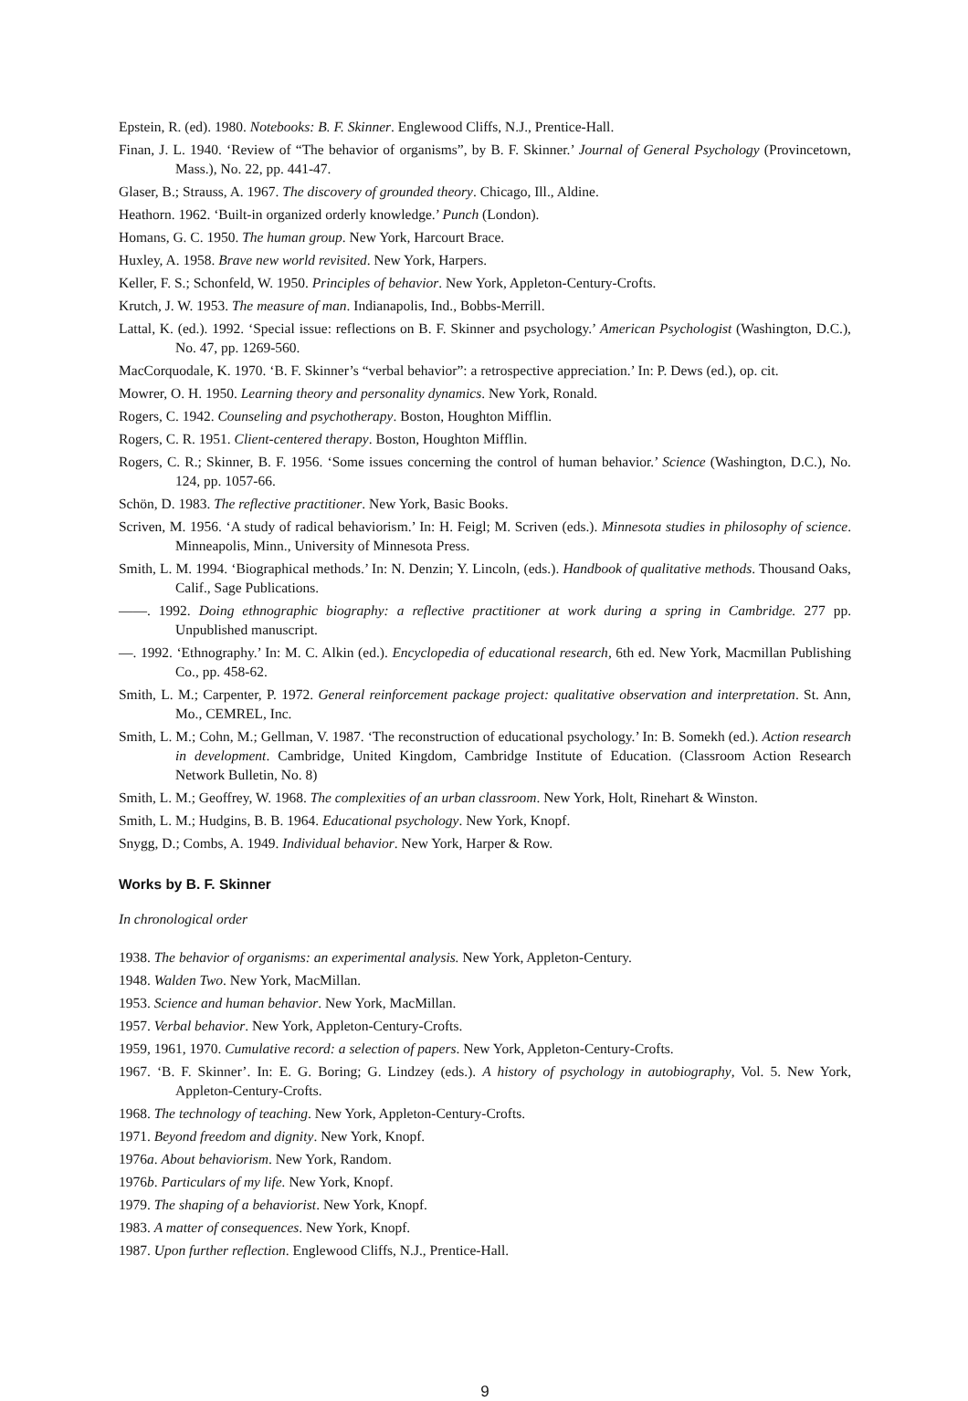Epstein, R. (ed). 1980. Notebooks: B. F. Skinner. Englewood Cliffs, N.J., Prentice-Hall.
Finan, J. L. 1940. ‘Review of “The behavior of organisms”, by B. F. Skinner.’ Journal of General Psychology (Provincetown, Mass.), No. 22, pp. 441-47.
Glaser, B.; Strauss, A. 1967. The discovery of grounded theory. Chicago, Ill., Aldine.
Heathorn. 1962. ‘Built-in organized orderly knowledge.’ Punch (London).
Homans, G. C. 1950. The human group. New York, Harcourt Brace.
Huxley, A. 1958. Brave new world revisited. New York, Harpers.
Keller, F. S.; Schonfeld, W. 1950. Principles of behavior. New York, Appleton-Century-Crofts.
Krutch, J. W. 1953. The measure of man. Indianapolis, Ind., Bobbs-Merrill.
Lattal, K. (ed.). 1992. ‘Special issue: reflections on B. F. Skinner and psychology.’ American Psychologist (Washington, D.C.), No. 47, pp. 1269-560.
MacCorquodale, K. 1970. ‘B. F. Skinner’s “verbal behavior”: a retrospective appreciation.’ In: P. Dews (ed.), op. cit.
Mowrer, O. H. 1950. Learning theory and personality dynamics. New York, Ronald.
Rogers, C. 1942. Counseling and psychotherapy. Boston, Houghton Mifflin.
Rogers, C. R. 1951. Client-centered therapy. Boston, Houghton Mifflin.
Rogers, C. R.; Skinner, B. F. 1956. ‘Some issues concerning the control of human behavior.’ Science (Washington, D.C.), No. 124, pp. 1057-66.
Schön, D. 1983. The reflective practitioner. New York, Basic Books.
Scriven, M. 1956. ‘A study of radical behaviorism.’ In: H. Feigl; M. Scriven (eds.). Minnesota studies in philosophy of science. Minneapolis, Minn., University of Minnesota Press.
Smith, L. M. 1994. ‘Biographical methods.’ In: N. Denzin; Y. Lincoln, (eds.). Handbook of qualitative methods. Thousand Oaks, Calif., Sage Publications.
——. 1992. Doing ethnographic biography: a reflective practitioner at work during a spring in Cambridge. 277 pp. Unpublished manuscript.
—. 1992. ‘Ethnography.’ In: M. C. Alkin (ed.). Encyclopedia of educational research, 6th ed. New York, Macmillan Publishing Co., pp. 458-62.
Smith, L. M.; Carpenter, P. 1972. General reinforcement package project: qualitative observation and interpretation. St. Ann, Mo., CEMREL, Inc.
Smith, L. M.; Cohn, M.; Gellman, V. 1987. ‘The reconstruction of educational psychology.’ In: B. Somekh (ed.). Action research in development. Cambridge, United Kingdom, Cambridge Institute of Education. (Classroom Action Research Network Bulletin, No. 8)
Smith, L. M.; Geoffrey, W. 1968. The complexities of an urban classroom. New York, Holt, Rinehart & Winston.
Smith, L. M.; Hudgins, B. B. 1964. Educational psychology. New York, Knopf.
Snygg, D.; Combs, A. 1949. Individual behavior. New York, Harper & Row.
Works by B. F. Skinner
In chronological order
1938. The behavior of organisms: an experimental analysis. New York, Appleton-Century.
1948. Walden Two. New York, MacMillan.
1953. Science and human behavior. New York, MacMillan.
1957. Verbal behavior. New York, Appleton-Century-Crofts.
1959, 1961, 1970. Cumulative record: a selection of papers. New York, Appleton-Century-Crofts.
1967. ‘B. F. Skinner’. In: E. G. Boring; G. Lindzey (eds.). A history of psychology in autobiography, Vol. 5. New York, Appleton-Century-Crofts.
1968. The technology of teaching. New York, Appleton-Century-Crofts.
1971. Beyond freedom and dignity. New York, Knopf.
1976a. About behaviorism. New York, Random.
1976b. Particulars of my life. New York, Knopf.
1979. The shaping of a behaviorist. New York, Knopf.
1983. A matter of consequences. New York, Knopf.
1987. Upon further reflection. Englewood Cliffs, N.J., Prentice-Hall.
9